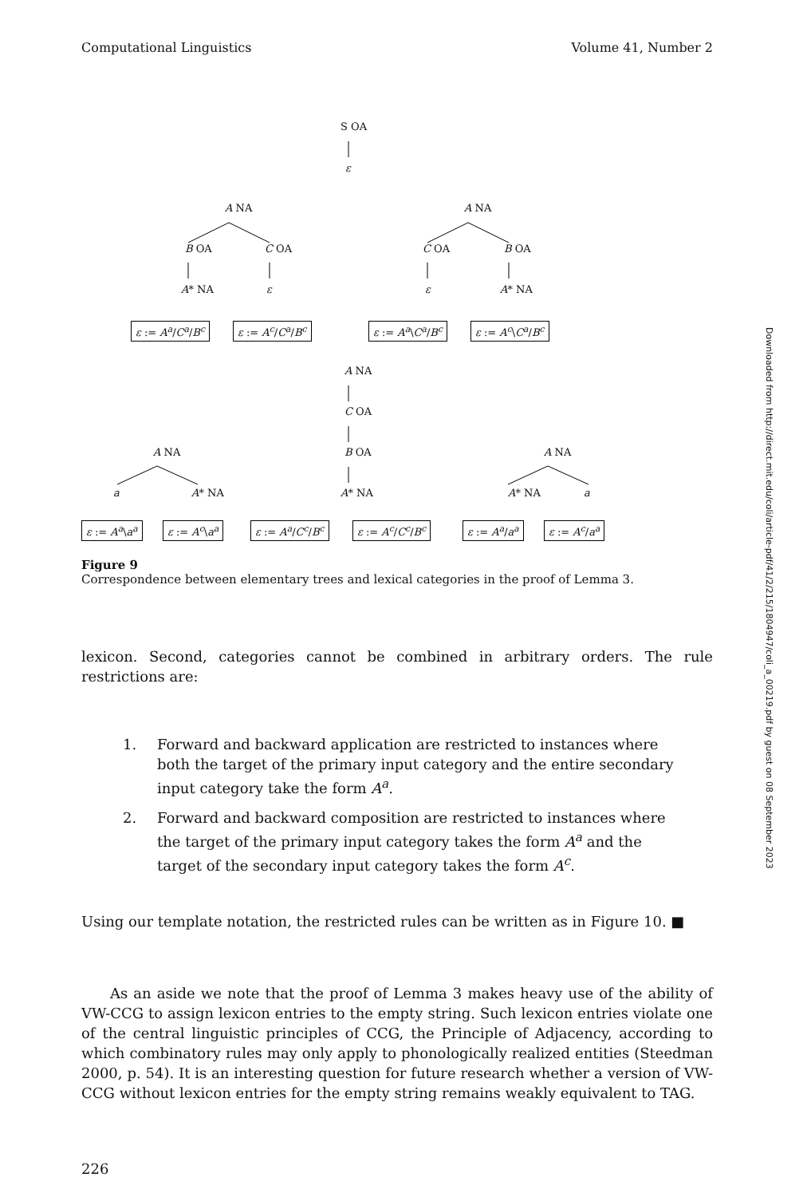Computational Linguistics Volume 41, Number 2
S OA
ε
A NA
B OA C OA
A* NA ε
A NA
C OA B OA
ε A* NA
ε := A<sup>a</sup>/C<sup>a</sup>/B<sup>c</sup> ε := A<sup>c</sup>/C<sup>a</sup>/B<sup>c</sup> ε := A<sup>a</sup>\C<sup>a</sup>/B<sup>c</sup> ε := A<sup>c</sup>\C<sup>a</sup>/B<sup>c</sup>
A NA
C OA
A NA B OA A NA
a A* NA A* NA A* NA a
ε := A<sup>a</sup>\a<sup>a</sup> ε := A<sup>c</sup>\a<sup>a</sup> ε := A<sup>a</sup>/C<sup>c</sup>/B<sup>c</sup> ε := A<sup>c</sup>/C<sup>c</sup>/B<sup>c</sup> ε := A<sup>a</sup>/a<sup>a</sup> ε := A<sup>c</sup>/a<sup>a</sup>
Figure 9
Correspondence between elementary trees and lexical categories in the proof of Lemma 3.
lexicon. Second, categories cannot be combined in arbitrary orders. The rule restrictions are:
1. Forward and backward application are restricted to instances where both the target of the primary input category and the entire secondary input category take the form A<sup>a</sup>.
2. Forward and backward composition are restricted to instances where the target of the primary input category takes the form A<sup>a</sup> and the target of the secondary input category takes the form A<sup>c</sup>.
Using our template notation, the restricted rules can be written as in Figure 10. ■
As an aside we note that the proof of Lemma 3 makes heavy use of the ability of VW-CCG to assign lexicon entries to the empty string. Such lexicon entries violate one of the central linguistic principles of CCG, the Principle of Adjacency, according to which combinatory rules may only apply to phonologically realized entities (Steedman 2000, p. 54). It is an interesting question for future research whether a version of VW-CCG without lexicon entries for the empty string remains weakly equivalent to TAG.
226
Downloaded from http://direct.mit.edu/coli/article-pdf/41/2/215/1804947/coli_a_00219.pdf by guest on 08 September 2023